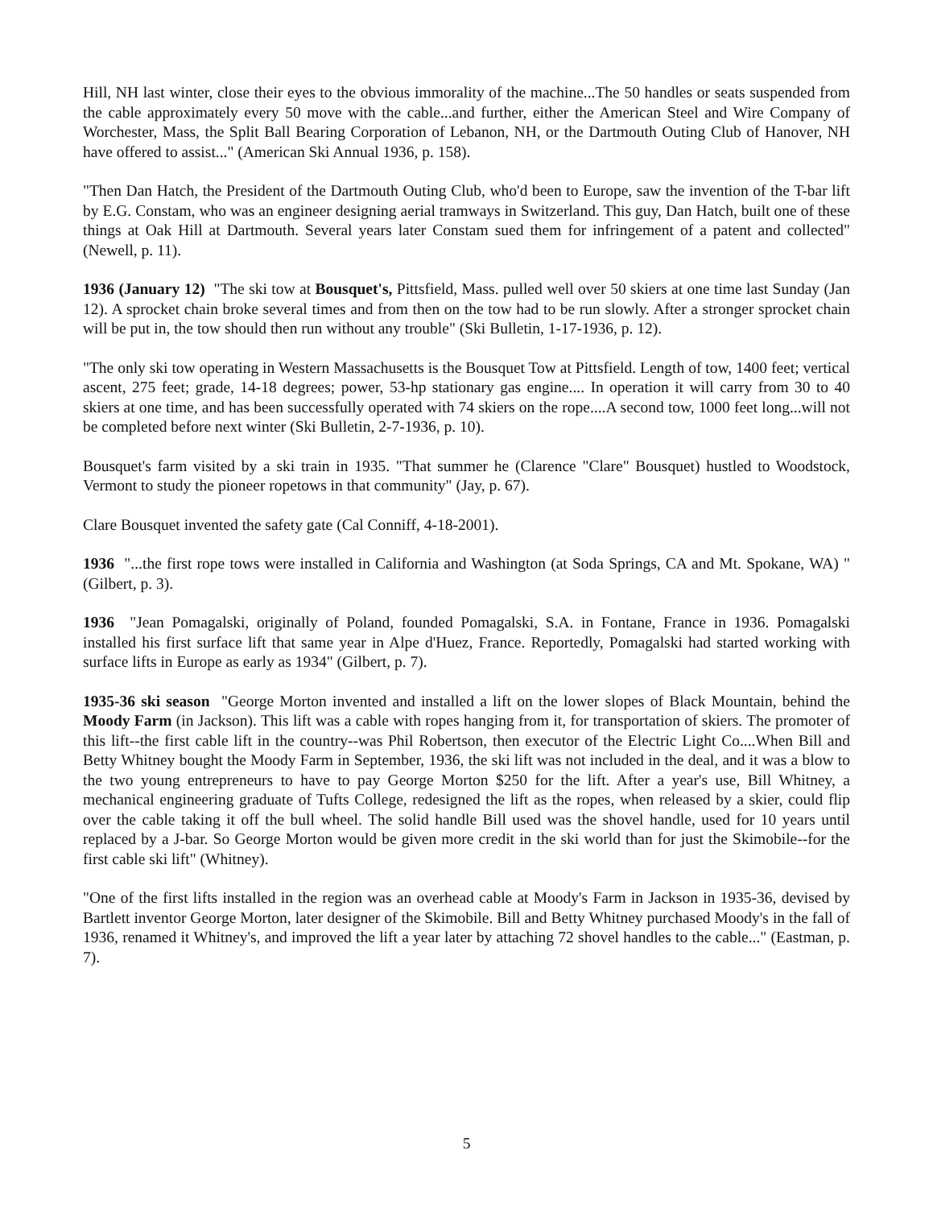Hill, NH last winter, close their eyes to the obvious immorality of the machine...The 50 handles or seats suspended from the cable approximately every 50 move with the cable...and further, either the American Steel and Wire Company of Worchester, Mass, the Split Ball Bearing Corporation of Lebanon, NH, or the Dartmouth Outing Club of Hanover, NH have offered to assist..." (American Ski Annual 1936, p. 158).
"Then Dan Hatch, the President of the Dartmouth Outing Club, who'd been to Europe, saw the invention of the T-bar lift by E.G. Constam, who was an engineer designing aerial tramways in Switzerland. This guy, Dan Hatch, built one of these things at Oak Hill at Dartmouth. Several years later Constam sued them for infringement of a patent and collected" (Newell, p. 11).
1936 (January 12) "The ski tow at Bousquet's, Pittsfield, Mass. pulled well over 50 skiers at one time last Sunday (Jan 12). A sprocket chain broke several times and from then on the tow had to be run slowly. After a stronger sprocket chain will be put in, the tow should then run without any trouble" (Ski Bulletin, 1-17-1936, p. 12).
"The only ski tow operating in Western Massachusetts is the Bousquet Tow at Pittsfield. Length of tow, 1400 feet; vertical ascent, 275 feet; grade, 14-18 degrees; power, 53-hp stationary gas engine.... In operation it will carry from 30 to 40 skiers at one time, and has been successfully operated with 74 skiers on the rope....A second tow, 1000 feet long...will not be completed before next winter (Ski Bulletin, 2-7-1936, p. 10).
Bousquet's farm visited by a ski train in 1935. "That summer he (Clarence "Clare" Bousquet) hustled to Woodstock, Vermont to study the pioneer ropetows in that community" (Jay, p. 67).
Clare Bousquet invented the safety gate (Cal Conniff, 4-18-2001).
1936 "...the first rope tows were installed in California and Washington (at Soda Springs, CA and Mt. Spokane, WA) " (Gilbert, p. 3).
1936 "Jean Pomagalski, originally of Poland, founded Pomagalski, S.A. in Fontane, France in 1936. Pomagalski installed his first surface lift that same year in Alpe d'Huez, France. Reportedly, Pomagalski had started working with surface lifts in Europe as early as 1934" (Gilbert, p. 7).
1935-36 ski season "George Morton invented and installed a lift on the lower slopes of Black Mountain, behind the Moody Farm (in Jackson). This lift was a cable with ropes hanging from it, for transportation of skiers. The promoter of this lift--the first cable lift in the country--was Phil Robertson, then executor of the Electric Light Co....When Bill and Betty Whitney bought the Moody Farm in September, 1936, the ski lift was not included in the deal, and it was a blow to the two young entrepreneurs to have to pay George Morton $250 for the lift. After a year's use, Bill Whitney, a mechanical engineering graduate of Tufts College, redesigned the lift as the ropes, when released by a skier, could flip over the cable taking it off the bull wheel. The solid handle Bill used was the shovel handle, used for 10 years until replaced by a J-bar. So George Morton would be given more credit in the ski world than for just the Skimobile--for the first cable ski lift" (Whitney).
"One of the first lifts installed in the region was an overhead cable at Moody's Farm in Jackson in 1935-36, devised by Bartlett inventor George Morton, later designer of the Skimobile. Bill and Betty Whitney purchased Moody's in the fall of 1936, renamed it Whitney's, and improved the lift a year later by attaching 72 shovel handles to the cable..." (Eastman, p. 7).
5